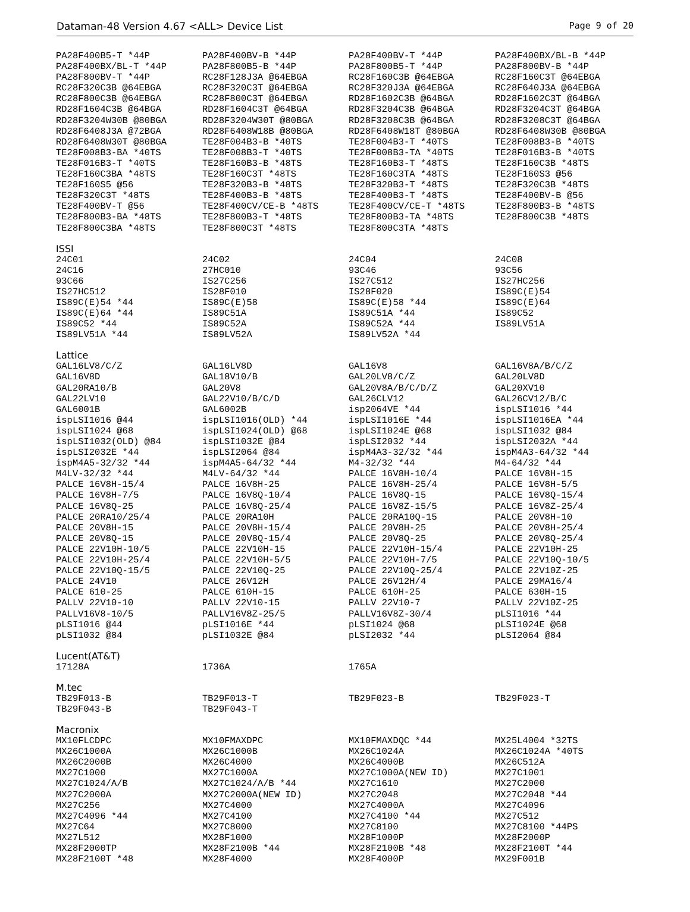Dataman-48 Version 4.67 <ALL> Device List Page 9 of 20
| PA28F400B5-T *44P | PA28F400BV-B *44P | PA28F400BV-T *44P | PA28F400BX/BL-B *44P |
| PA28F400BX/BL-T *44P | PA28F800B5-B *44P | PA28F800B5-T *44P | PA28F800BV-B *44P |
| PA28F800BV-T *44P | RC28F128J3A @64EBGA | RC28F160C3B @64EBGA | RC28F160C3T @64EBGA |
| RC28F320C3B @64EBGA | RC28F320C3T @64EBGA | RC28F320J3A @64EBGA | RC28F640J3A @64EBGA |
| RC28F800C3B @64EBGA | RC28F800C3T @64EBGA | RD28F1602C3B @64BGA | RD28F1602C3T @64BGA |
| RD28F1604C3B @64BGA | RD28F1604C3T @64BGA | RD28F3204C3B @64BGA | RD28F3204C3T @64BGA |
| RD28F3204W30B @80BGA | RD28F3204W30T @80BGA | RD28F3208C3B @64BGA | RD28F3208C3T @64BGA |
| RD28F6408J3A @72BGA | RD28F6408W18B @80BGA | RD28F6408W18T @80BGA | RD28F6408W30B @80BGA |
| RD28F6408W30T @80BGA | TE28F004B3-B *40TS | TE28F004B3-T *40TS | TE28F008B3-B *40TS |
| TE28F008B3-BA *40TS | TE28F008B3-T *40TS | TE28F008B3-TA *40TS | TE28F016B3-B *40TS |
| TE28F016B3-T *40TS | TE28F160B3-B *48TS | TE28F160B3-T *48TS | TE28F160C3B *48TS |
| TE28F160C3BA *48TS | TE28F160C3T *48TS | TE28F160C3TA *48TS | TE28F160S3 @56 |
| TE28F160S5 @56 | TE28F320B3-B *48TS | TE28F320B3-T *48TS | TE28F320C3B *48TS |
| TE28F320C3T *48TS | TE28F400B3-B *48TS | TE28F400B3-T *48TS | TE28F400BV-B @56 |
| TE28F400BV-T @56 | TE28F400CV/CE-B *48TS | TE28F400CV/CE-T *48TS | TE28F800B3-B *48TS |
| TE28F800B3-BA *48TS | TE28F800B3-T *48TS | TE28F800B3-TA *48TS | TE28F800C3B *48TS |
| TE28F800C3BA *48TS | TE28F800C3T *48TS | TE28F800C3TA *48TS | |
ISSI
| 24C01 | 24C02 | 24C04 | 24C08 |
| 24C16 | 27HC010 | 93C46 | 93C56 |
| 93C66 | IS27C256 | IS27C512 | IS27HC256 |
| IS27HC512 | IS28F010 | IS28F020 | IS89C(E)54 |
| IS89C(E)54 *44 | IS89C(E)58 | IS89C(E)58 *44 | IS89C(E)64 |
| IS89C(E)64 *44 | IS89C51A | IS89C51A *44 | IS89C52 |
| IS89C52 *44 | IS89C52A | IS89C52A *44 | IS89LV51A |
| IS89LV51A *44 | IS89LV52A | IS89LV52A *44 | |
Lattice
| GAL16LV8/C/Z | GAL16LV8D | GAL16V8 | GAL16V8A/B/C/Z |
| GAL16V8D | GAL18V10/B | GAL20LV8/C/Z | GAL20LV8D |
| GAL20RA10/B | GAL20V8 | GAL20V8A/B/C/D/Z | GAL20XV10 |
| GAL22LV10 | GAL22V10/B/C/D | GAL26CLV12 | GAL26CV12/B/C |
| GAL6001B | GAL6002B | isp2064VE *44 | ispLSI1016 *44 |
| ispLSI1016 @44 | ispLSI1016(OLD) *44 | ispLSI1016E *44 | ispLSI1016EA *44 |
| ispLSI1024 @68 | ispLSI1024(OLD) @68 | ispLSI1024E @68 | ispLSI1032 @84 |
| ispLSI1032(OLD) @84 | ispLSI1032E @84 | ispLSI2032 *44 | ispLSI2032A *44 |
| ispLSI2032E *44 | ispLSI2064 @84 | ispM4A3-32/32 *44 | ispM4A3-64/32 *44 |
| ispM4A5-32/32 *44 | ispM4A5-64/32 *44 | M4-32/32 *44 | M4-64/32 *44 |
| M4LV-32/32 *44 | M4LV-64/32 *44 | PALCE 16V8H-10/4 | PALCE 16V8H-15 |
| PALCE 16V8H-15/4 | PALCE 16V8H-25 | PALCE 16V8H-25/4 | PALCE 16V8H-5/5 |
| PALCE 16V8H-7/5 | PALCE 16V8Q-10/4 | PALCE 16V8Q-15 | PALCE 16V8Q-15/4 |
| PALCE 16V8Q-25 | PALCE 16V8Q-25/4 | PALCE 16V8Z-15/5 | PALCE 16V8Z-25/4 |
| PALCE 20RA10/25/4 | PALCE 20RA10H | PALCE 20RA10Q-15 | PALCE 20V8H-10 |
| PALCE 20V8H-15 | PALCE 20V8H-15/4 | PALCE 20V8H-25 | PALCE 20V8H-25/4 |
| PALCE 20V8Q-15 | PALCE 20V8Q-15/4 | PALCE 20V8Q-25 | PALCE 20V8Q-25/4 |
| PALCE 22V10H-10/5 | PALCE 22V10H-15 | PALCE 22V10H-15/4 | PALCE 22V10H-25 |
| PALCE 22V10H-25/4 | PALCE 22V10H-5/5 | PALCE 22V10H-7/5 | PALCE 22V10Q-10/5 |
| PALCE 22V10Q-15/5 | PALCE 22V10Q-25 | PALCE 22V10Q-25/4 | PALCE 22V10Z-25 |
| PALCE 24V10 | PALCE 26V12H | PALCE 26V12H/4 | PALCE 29MA16/4 |
| PALCE 610-25 | PALCE 610H-15 | PALCE 610H-25 | PALCE 630H-15 |
| PALLV 22V10-10 | PALLV 22V10-15 | PALLV 22V10-7 | PALLV 22V10Z-25 |
| PALLV16V8-10/5 | PALLV16V8Z-25/5 | PALLV16V8Z-30/4 | pLSI1016 *44 |
| pLSI1016 @44 | pLSI1016E *44 | pLSI1024 @68 | pLSI1024E @68 |
| pLSI1032 @84 | pLSI1032E @84 | pLSI2032 *44 | pLSI2064 @84 |
Lucent(AT&T)
| 17128A | 1736A | 1765A | |
M.tec
| TB29F013-B | TB29F013-T | TB29F023-B | TB29F023-T |
| TB29F043-B | TB29F043-T | | |
Macronix
| MX10FLCDPC | MX10FMAXDPC | MX10FMAXDQC *44 | MX25L4004 *32TS |
| MX26C1000A | MX26C1000B | MX26C1024A | MX26C1024A *40TS |
| MX26C2000B | MX26C4000 | MX26C4000B | MX26C512A |
| MX27C1000 | MX27C1000A | MX27C1000A(NEW ID) | MX27C1001 |
| MX27C1024/A/B | MX27C1024/A/B *44 | MX27C1610 | MX27C2000 |
| MX27C2000A | MX27C2000A(NEW ID) | MX27C2048 | MX27C2048 *44 |
| MX27C256 | MX27C4000 | MX27C4000A | MX27C4096 |
| MX27C4096 *44 | MX27C4100 | MX27C4100 *44 | MX27C512 |
| MX27C64 | MX27C8000 | MX27C8100 | MX27C8100 *44PS |
| MX27L512 | MX28F1000 | MX28F1000P | MX28F2000P |
| MX28F2000TP | MX28F2100B *44 | MX28F2100B *48 | MX28F2100T *44 |
| MX28F2100T *48 | MX28F4000 | MX28F4000P | MX29F001B |